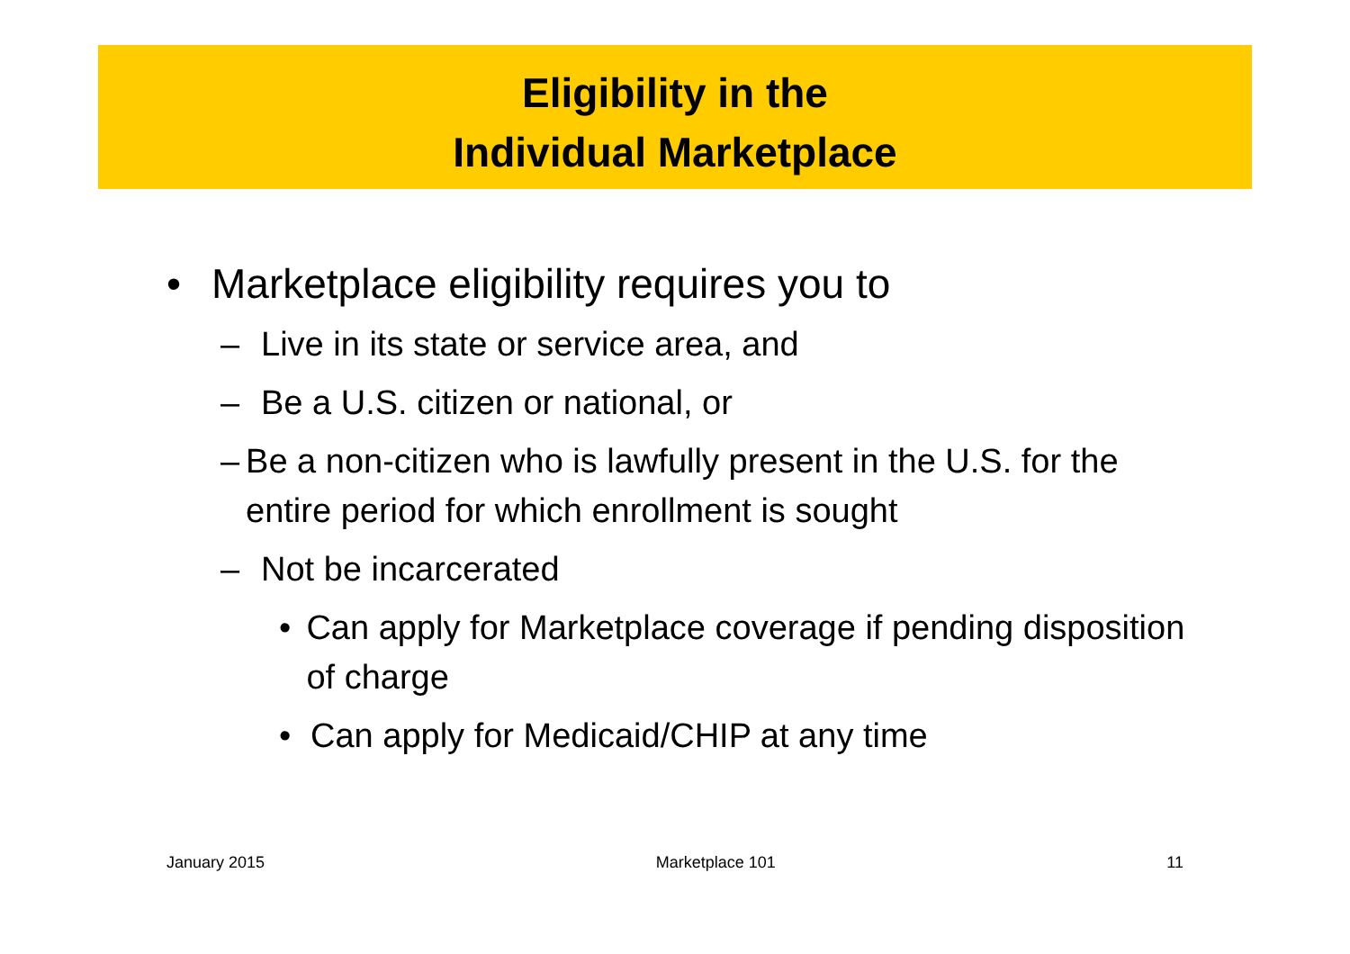Eligibility in the
Individual Marketplace
• Marketplace eligibility requires you to
– Live in its state or service area, and
– Be a U.S. citizen or national, or
– Be a non-citizen who is lawfully present in the U.S. for the entire period for which enrollment is sought
– Not be incarcerated
• Can apply for Marketplace coverage if pending disposition of charge
• Can apply for Medicaid/CHIP at any time
January 2015 Marketplace 101 11